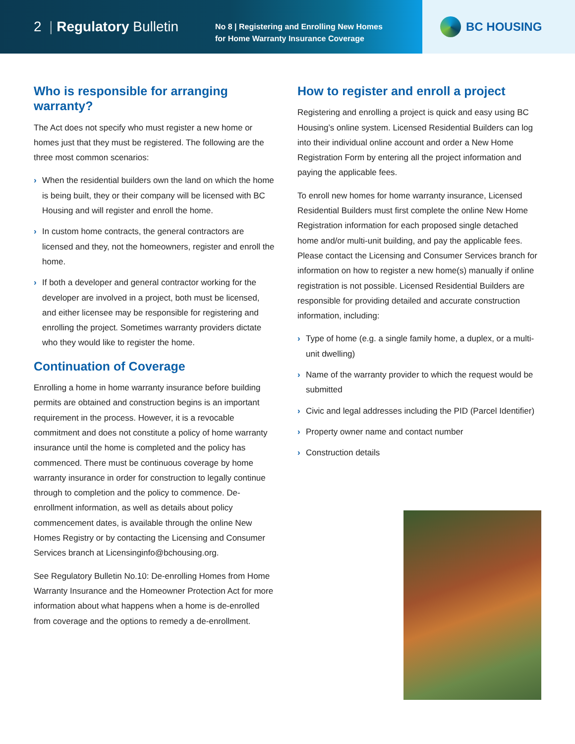2 | Regulatory Bulletin
No 8 | Registering and Enrolling New Homes
for Home Warranty Insurance Coverage
BC HOUSING
Who is responsible for arranging warranty?
The Act does not specify who must register a new home or homes just that they must be registered. The following are the three most common scenarios:
› When the residential builders own the land on which the home is being built, they or their company will be licensed with BC Housing and will register and enroll the home.
› In custom home contracts, the general contractors are licensed and they, not the homeowners, register and enroll the home.
› If both a developer and general contractor working for the developer are involved in a project, both must be licensed, and either licensee may be responsible for registering and enrolling the project. Sometimes warranty providers dictate who they would like to register the home.
Continuation of Coverage
Enrolling a home in home warranty insurance before building permits are obtained and construction begins is an important requirement in the process. However, it is a revocable commitment and does not constitute a policy of home warranty insurance until the home is completed and the policy has commenced. There must be continuous coverage by home warranty insurance in order for construction to legally continue through to completion and the policy to commence. De-enrollment information, as well as details about policy commencement dates, is available through the online New Homes Registry or by contacting the Licensing and Consumer Services branch at Licensinginfo@bchousing.org.
See Regulatory Bulletin No.10: De-enrolling Homes from Home Warranty Insurance and the Homeowner Protection Act for more information about what happens when a home is de-enrolled from coverage and the options to remedy a de-enrollment.
How to register and enroll a project
Registering and enrolling a project is quick and easy using BC Housing’s online system. Licensed Residential Builders can log into their individual online account and order a New Home Registration Form by entering all the project information and paying the applicable fees.
To enroll new homes for home warranty insurance, Licensed Residential Builders must first complete the online New Home Registration information for each proposed single detached home and/or multi-unit building, and pay the applicable fees. Please contact the Licensing and Consumer Services branch for information on how to register a new home(s) manually if online registration is not possible. Licensed Residential Builders are responsible for providing detailed and accurate construction information, including:
› Type of home (e.g. a single family home, a duplex, or a multi-unit dwelling)
› Name of the warranty provider to which the request would be submitted
› Civic and legal addresses including the PID (Parcel Identifier)
› Property owner name and contact number
› Construction details